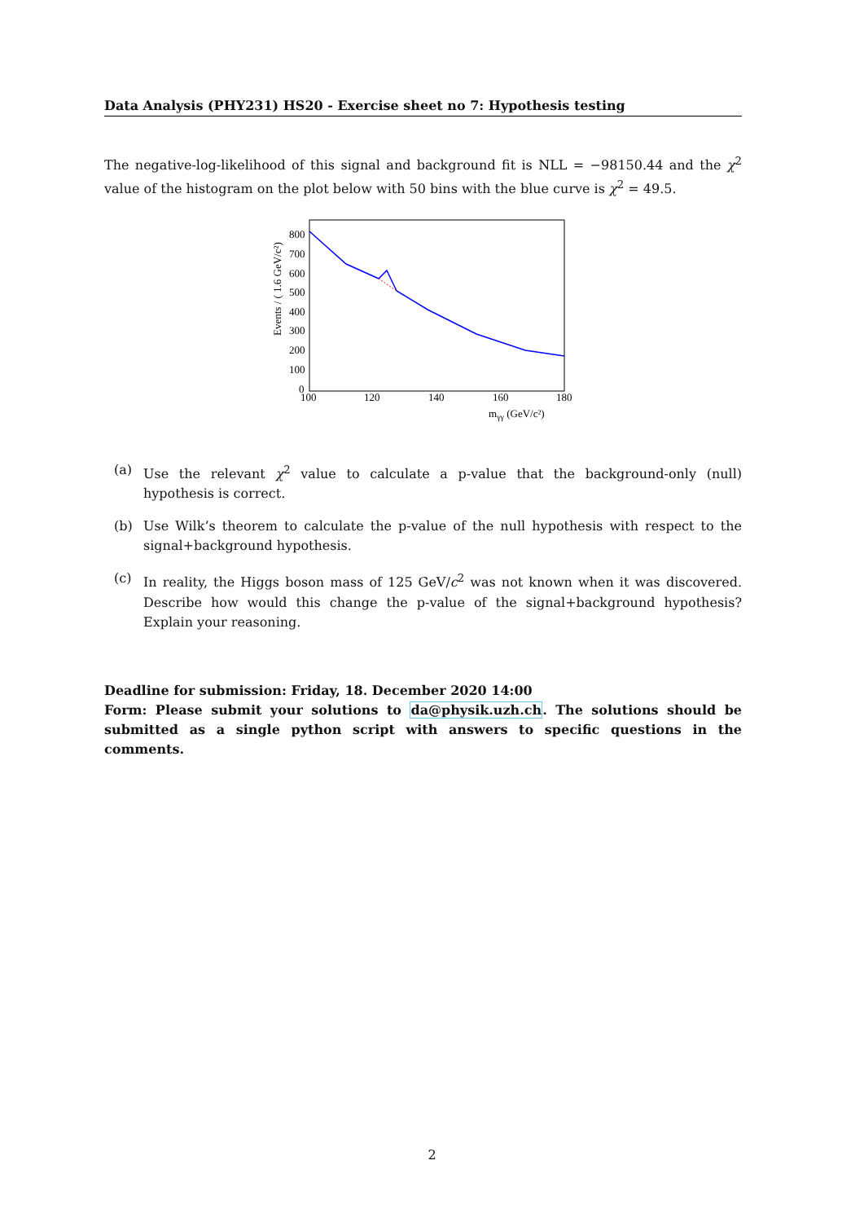Data Analysis (PHY231) HS20 - Exercise sheet no 7: Hypothesis testing
The negative-log-likelihood of this signal and background fit is NLL = −98150.44 and the χ<sup>2</sup> value of the histogram on the plot below with 50 bins with the blue curve is χ<sup>2</sup> = 49.5.
Events / ( 1.6 GeV/c²)
800
700
600
500
400
300
200
100
0
100
120
140
160
180
mγγ (GeV/c²)
(a) Use the relevant χ<sup>2</sup> value to calculate a p-value that the background-only (null) hypothesis is correct.
(b) Use Wilk’s theorem to calculate the p-value of the null hypothesis with respect to the signal+background hypothesis.
(c) In reality, the Higgs boson mass of 125 GeV/c<sup>2</sup> was not known when it was discovered. Describe how would this change the p-value of the signal+background hypothesis? Explain your reasoning.
Deadline for submission: Friday, 18. December 2020 14:00
Form: Please submit your solutions to da@physik.uzh.ch. The solutions should be submitted as a single python script with answers to specific questions in the comments.
2